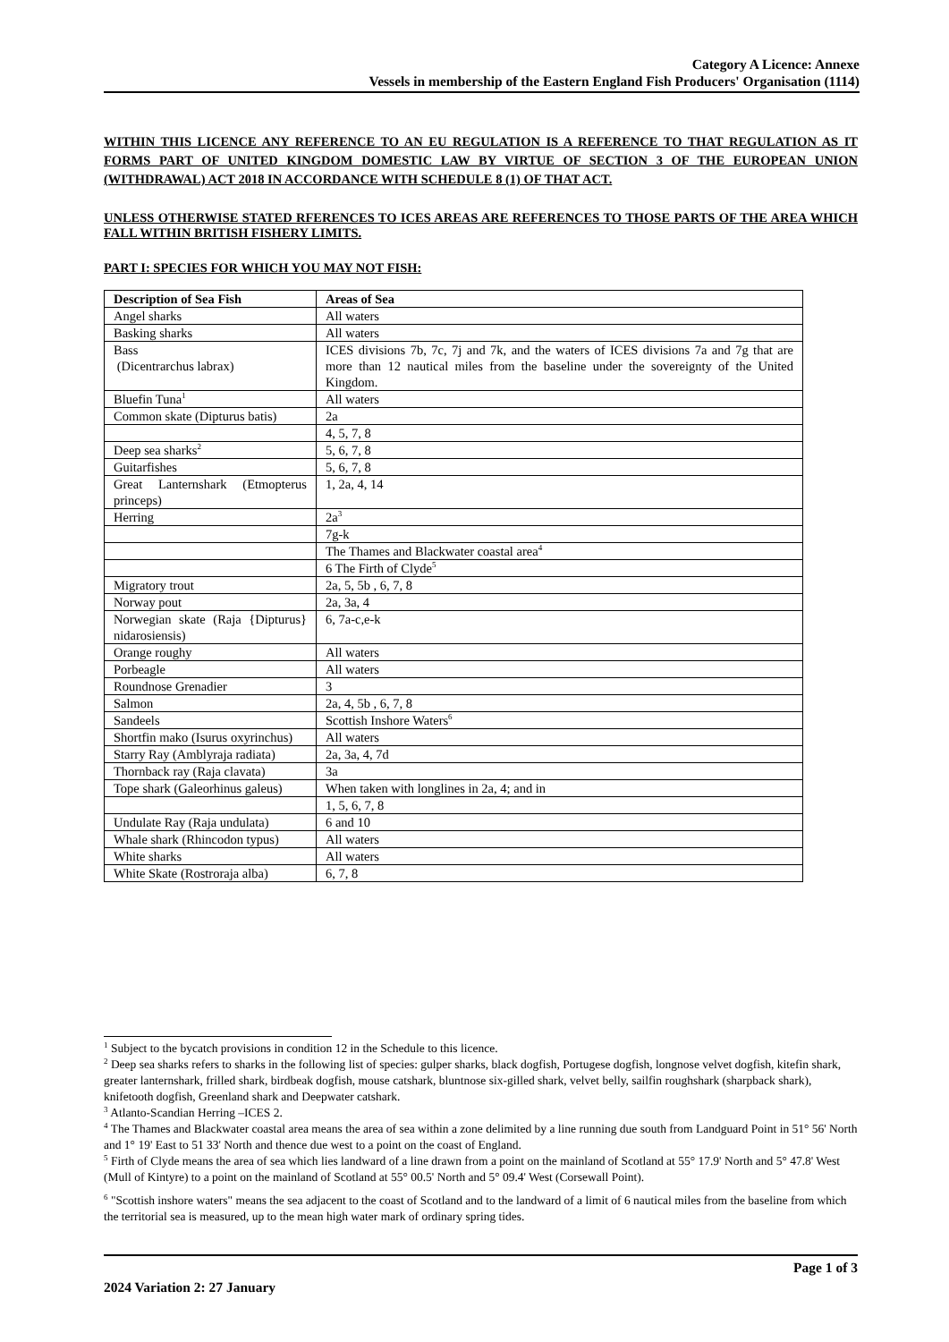Category A Licence: Annexe
Vessels in membership of the Eastern England Fish Producers' Organisation (1114)
WITHIN THIS LICENCE ANY REFERENCE TO AN EU REGULATION IS A REFERENCE TO THAT REGULATION AS IT FORMS PART OF UNITED KINGDOM DOMESTIC LAW BY VIRTUE OF SECTION 3 OF THE EUROPEAN UNION (WITHDRAWAL) ACT 2018 IN ACCORDANCE WITH SCHEDULE 8 (1) OF THAT ACT.
UNLESS OTHERWISE STATED RFERENCES TO ICES AREAS ARE REFERENCES TO THOSE PARTS OF THE AREA WHICH FALL WITHIN BRITISH FISHERY LIMITS.
PART I: SPECIES FOR WHICH YOU MAY NOT FISH:
| Description of Sea Fish | Areas of Sea |
| --- | --- |
| Angel sharks | All waters |
| Basking sharks | All waters |
| Bass (Dicentrarchus labrax) | ICES divisions 7b, 7c, 7j and 7k, and the waters of ICES divisions 7a and 7g that are more than 12 nautical miles from the baseline under the sovereignty of the United Kingdom. |
| Bluefin Tuna<sup>1</sup> | All waters |
| Common skate (Dipturus batis) | 2a |
| | 4, 5, 7, 8 |
| Deep sea sharks<sup>2</sup> | 5, 6, 7, 8 |
| Guitarfishes | 5, 6, 7, 8 |
| Great Lanternshark (Etmopterus princeps) | 1, 2a, 4, 14 |
| Herring | 2a<sup>3</sup> |
| | 7g-k |
| | The Thames and Blackwater coastal area<sup>4</sup> |
| | 6 The Firth of Clyde<sup>5</sup> |
| Migratory trout | 2a, 5, 5b , 6, 7, 8 |
| Norway pout | 2a, 3a, 4 |
| Norwegian skate (Raja {Dipturus} nidarosiensis) | 6, 7a-c,e-k |
| Orange roughy | All waters |
| Porbeagle | All waters |
| Roundnose Grenadier | 3 |
| Salmon | 2a, 4, 5b , 6, 7, 8 |
| Sandeels | Scottish Inshore Waters<sup>6</sup> |
| Shortfin mako (Isurus oxyrinchus) | All waters |
| Starry Ray (Amblyraja radiata) | 2a, 3a, 4, 7d |
| Thornback ray (Raja clavata) | 3a |
| Tope shark (Galeorhinus galeus) | When taken with longlines in 2a, 4; and in |
| | 1, 5, 6, 7, 8 |
| Undulate Ray (Raja undulata) | 6 and 10 |
| Whale shark (Rhincodon typus) | All waters |
| White sharks | All waters |
| White Skate (Rostroraja alba) | 6, 7, 8 |
<sup>1</sup> Subject to the bycatch provisions in condition 12 in the Schedule to this licence.
<sup>2</sup> Deep sea sharks refers to sharks in the following list of species: gulper sharks, black dogfish, Portugese dogfish, longnose velvet dogfish, kitefin shark, greater lanternshark, frilled shark, birdbeak dogfish, mouse catshark, bluntnose six-gilled shark, velvet belly, sailfin roughshark (sharpback shark), knifetooth dogfish, Greenland shark and Deepwater catshark.
<sup>3</sup> Atlanto-Scandian Herring –ICES 2.
<sup>4</sup> The Thames and Blackwater coastal area means the area of sea within a zone delimited by a line running due south from Landguard Point in 51° 56' North and 1° 19' East to 51 33' North and thence due west to a point on the coast of England.
<sup>5</sup> Firth of Clyde means the area of sea which lies landward of a line drawn from a point on the mainland of Scotland at 55° 17.9' North and 5° 47.8' West (Mull of Kintyre) to a point on the mainland of Scotland at 55° 00.5' North and 5° 09.4' West (Corsewall Point).
<sup>6</sup> "Scottish inshore waters" means the sea adjacent to the coast of Scotland and to the landward of a limit of 6 nautical miles from the baseline from which the territorial sea is measured, up to the mean high water mark of ordinary spring tides.
Page 1 of 3
2024 Variation 2: 27 January